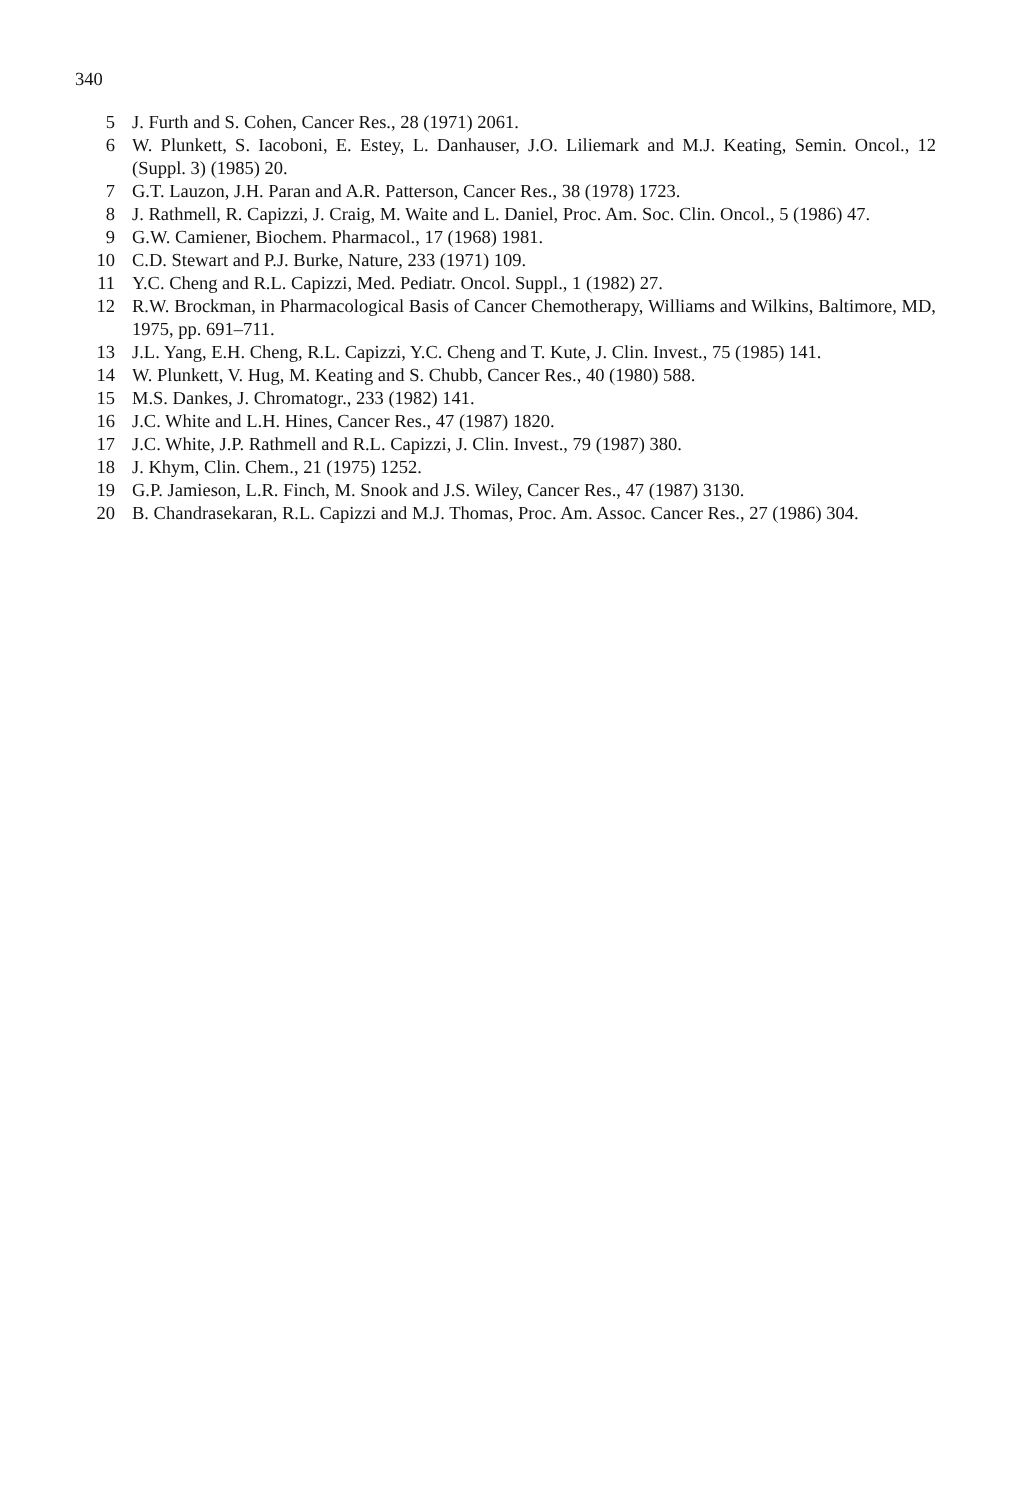340
5 J. Furth and S. Cohen, Cancer Res., 28 (1971) 2061.
6 W. Plunkett, S. Iacoboni, E. Estey, L. Danhauser, J.O. Liliemark and M.J. Keating, Semin. Oncol., 12 (Suppl. 3) (1985) 20.
7 G.T. Lauzon, J.H. Paran and A.R. Patterson, Cancer Res., 38 (1978) 1723.
8 J. Rathmell, R. Capizzi, J. Craig, M. Waite and L. Daniel, Proc. Am. Soc. Clin. Oncol., 5 (1986) 47.
9 G.W. Camiener, Biochem. Pharmacol., 17 (1968) 1981.
10 C.D. Stewart and P.J. Burke, Nature, 233 (1971) 109.
11 Y.C. Cheng and R.L. Capizzi, Med. Pediatr. Oncol. Suppl., 1 (1982) 27.
12 R.W. Brockman, in Pharmacological Basis of Cancer Chemotherapy, Williams and Wilkins, Baltimore, MD, 1975, pp. 691–711.
13 J.L. Yang, E.H. Cheng, R.L. Capizzi, Y.C. Cheng and T. Kute, J. Clin. Invest., 75 (1985) 141.
14 W. Plunkett, V. Hug, M. Keating and S. Chubb, Cancer Res., 40 (1980) 588.
15 M.S. Dankes, J. Chromatogr., 233 (1982) 141.
16 J.C. White and L.H. Hines, Cancer Res., 47 (1987) 1820.
17 J.C. White, J.P. Rathmell and R.L. Capizzi, J. Clin. Invest., 79 (1987) 380.
18 J. Khym, Clin. Chem., 21 (1975) 1252.
19 G.P. Jamieson, L.R. Finch, M. Snook and J.S. Wiley, Cancer Res., 47 (1987) 3130.
20 B. Chandrasekaran, R.L. Capizzi and M.J. Thomas, Proc. Am. Assoc. Cancer Res., 27 (1986) 304.